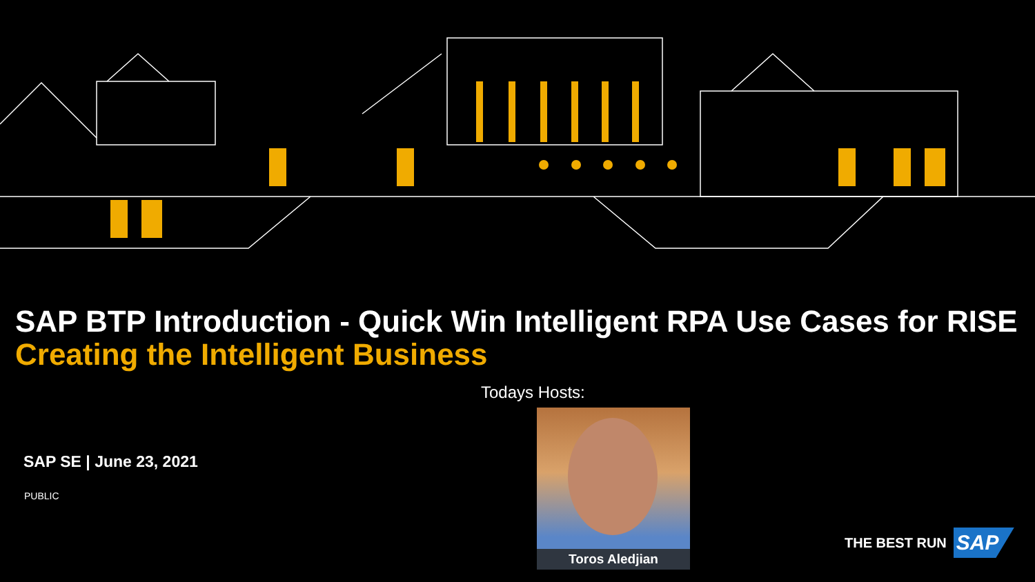SAP BTP Introduction - Quick Win Intelligent RPA Use Cases for RISE
Creating the Intelligent Business
Todays Hosts:
Toros Aledjian
SAP SE | June 23, 2021
PUBLIC
THE BEST RUN
SAP